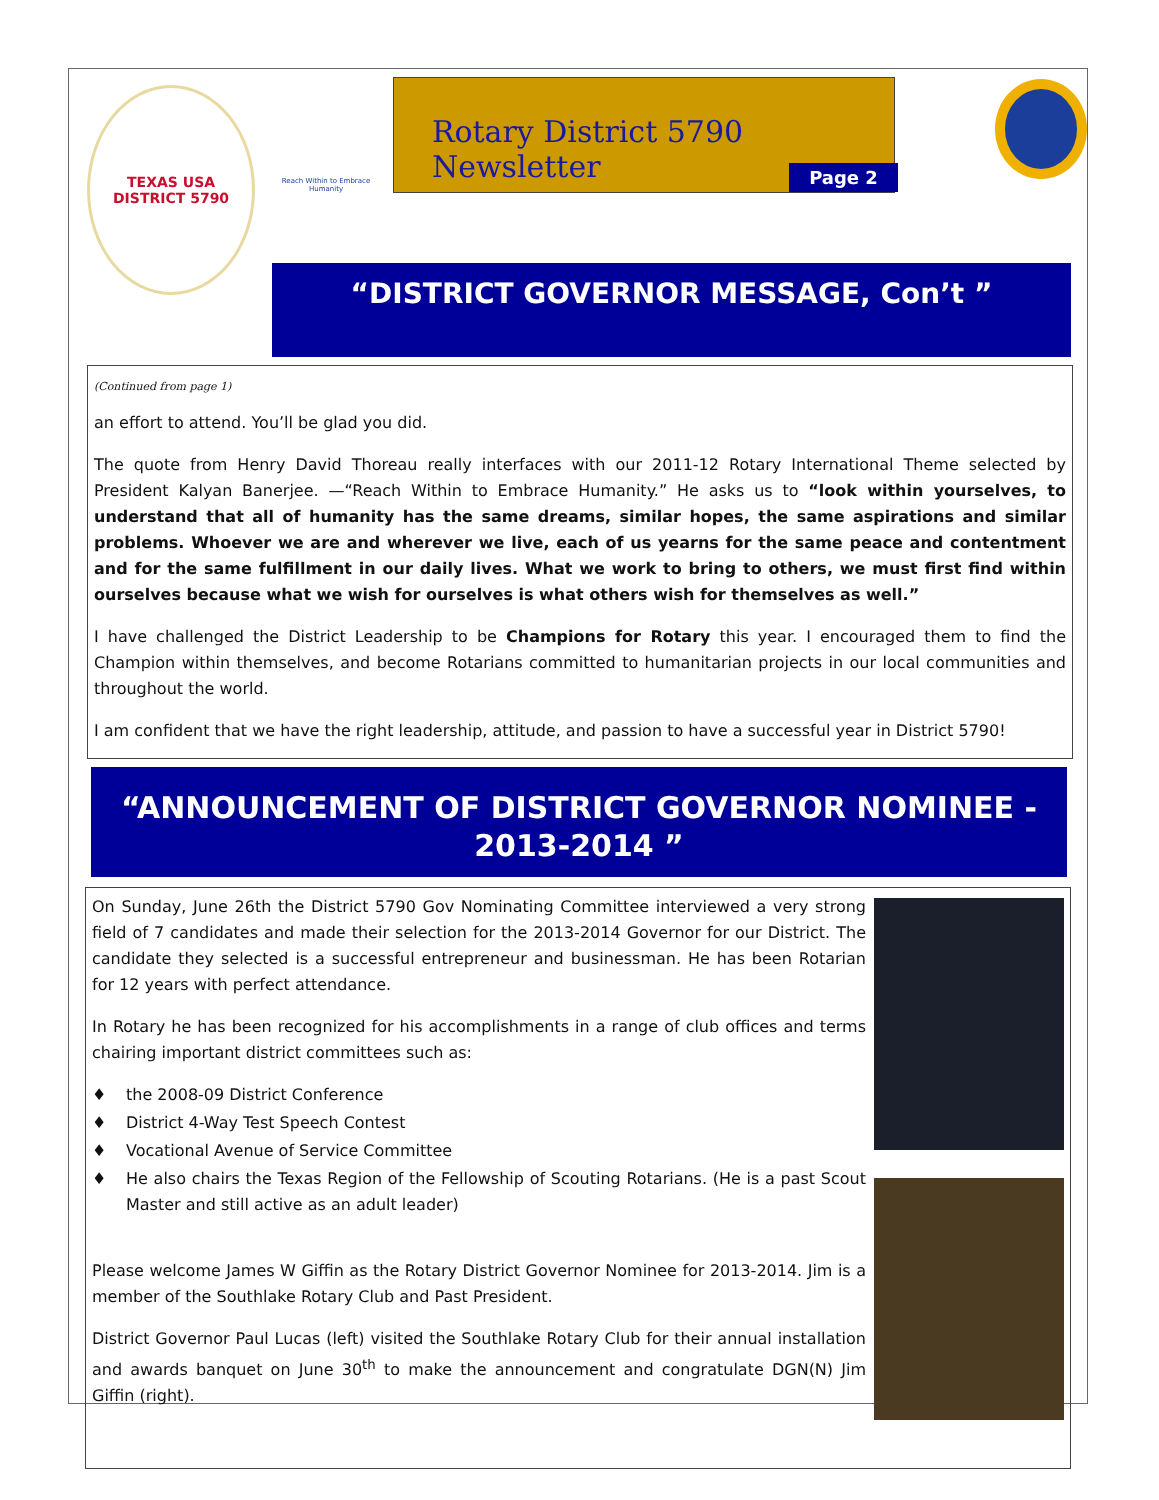TEXAS USA
DISTRICT 5790
Reach Within to Embrace Humanity
Rotary District 5790 Newsletter
Page 2
“DISTRICT GOVERNOR MESSAGE, Con’t ”
(Continued from page 1)
an effort to attend. You’ll be glad you did.
The quote from Henry David Thoreau really interfaces with our 2011-12 Rotary International Theme selected by President Kalyan Banerjee. —“Reach Within to Embrace Humanity.” He asks us to “look within yourselves, to understand that all of humanity has the same dreams, similar hopes, the same aspirations and similar problems. Whoever we are and wherever we live, each of us yearns for the same peace and contentment and for the same fulfillment in our daily lives. What we work to bring to others, we must first find within ourselves because what we wish for ourselves is what others wish for themselves as well.”
I have challenged the District Leadership to be Champions for Rotary this year. I encouraged them to find the Champion within themselves, and become Rotarians committed to humanitarian projects in our local communities and throughout the world.
I am confident that we have the right leadership, attitude, and passion to have a successful year in District 5790!
“ANNOUNCEMENT OF DISTRICT GOVERNOR NOMINEE - 2013-2014 ”
On Sunday, June 26th the District 5790 Gov Nominating Committee interviewed a very strong field of 7 candidates and made their selection for the 2013-2014 Governor for our District. The candidate they selected is a successful entrepreneur and businessman. He has been Rotarian for 12 years with perfect attendance.
In Rotary he has been recognized for his accomplishments in a range of club offices and terms chairing important district committees such as:
♦ the 2008-09 District Conference
♦ District 4-Way Test Speech Contest
♦ Vocational Avenue of Service Committee
♦ He also chairs the Texas Region of the Fellowship of Scouting Rotarians. (He is a past Scout Master and still active as an adult leader)
Please welcome James W Giffin as the Rotary District Governor Nominee for 2013-2014. Jim is a member of the Southlake Rotary Club and Past President.
District Governor Paul Lucas (left) visited the Southlake Rotary Club for their annual installation and awards banquet on June 30<sup>th</sup> to make the announcement and congratulate DGN(N) Jim Giffin (right).